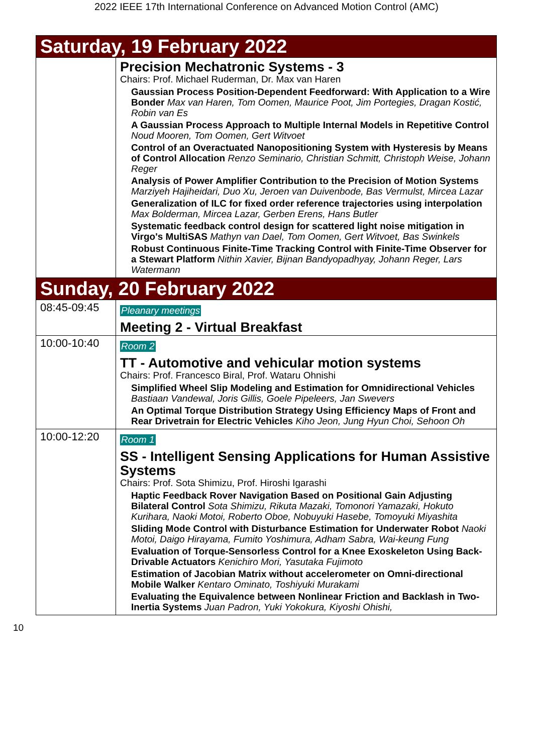2022 IEEE 17th International Conference on Advanced Motion Control (AMC)
| Saturday, 19 February 2022 | |
| | Precision Mechatronic Systems - 3 Chairs: Prof. Michael Ruderman, Dr. Max van Haren Gaussian Process Position-Dependent Feedforward: With Application to a Wire Bonder Max van Haren, Tom Oomen, Maurice Poot, Jim Portegies, Dragan Kostić, Robin van Es A Gaussian Process Approach to Multiple Internal Models in Repetitive Control Noud Mooren, Tom Oomen, Gert Witvoet Control of an Overactuated Nanopositioning System with Hysteresis by Means of Control Allocation Renzo Seminario, Christian Schmitt, Christoph Weise, Johann Reger Analysis of Power Amplifier Contribution to the Precision of Motion Systems Marziyeh Hajiheidari, Duo Xu, Jeroen van Duivenbode, Bas Vermulst, Mircea Lazar Generalization of ILC for fixed order reference trajectories using interpolation Max Bolderman, Mircea Lazar, Gerben Erens, Hans Butler Systematic feedback control design for scattered light noise mitigation in Virgo's MultiSAS Mathyn van Dael, Tom Oomen, Gert Witvoet, Bas Swinkels Robust Continuous Finite-Time Tracking Control with Finite-Time Observer for a Stewart Platform Nithin Xavier, Bijnan Bandyopadhyay, Johann Reger, Lars Watermann |
| Sunday, 20 February 2022 | |
| 08:45-09:45 | Pleanary meetings Meeting 2 - Virtual Breakfast |
| 10:00-10:40 | Room 2 TT - Automotive and vehicular motion systems Chairs: Prof. Francesco Biral, Prof. Wataru Ohnishi Simplified Wheel Slip Modeling and Estimation for Omnidirectional Vehicles Bastiaan Vandewal, Joris Gillis, Goele Pipeleers, Jan Swevers An Optimal Torque Distribution Strategy Using Efficiency Maps of Front and Rear Drivetrain for Electric Vehicles Kiho Jeon, Jung Hyun Choi, Sehoon Oh |
| 10:00-12:20 | Room 1 SS - Intelligent Sensing Applications for Human Assistive Systems Chairs: Prof. Sota Shimizu, Prof. Hiroshi Igarashi Haptic Feedback Rover Navigation Based on Positional Gain Adjusting Bilateral Control Sota Shimizu, Rikuta Mazaki, Tomonori Yamazaki, Hokuto Kurihara, Naoki Motoi, Roberto Oboe, Nobuyuki Hasebe, Tomoyuki Miyashita Sliding Mode Control with Disturbance Estimation for Underwater Robot Naoki Motoi, Daigo Hirayama, Fumito Yoshimura, Adham Sabra, Wai-keung Fung Evaluation of Torque-Sensorless Control for a Knee Exoskeleton Using Back-Drivable Actuators Kenichiro Mori, Yasutaka Fujimoto Estimation of Jacobian Matrix without accelerometer on Omni-directional Mobile Walker Kentaro Ominato, Toshiyuki Murakami Evaluating the Equivalence between Nonlinear Friction and Backlash in Two-Inertia Systems Juan Padron, Yuki Yokokura, Kiyoshi Ohishi, |
10